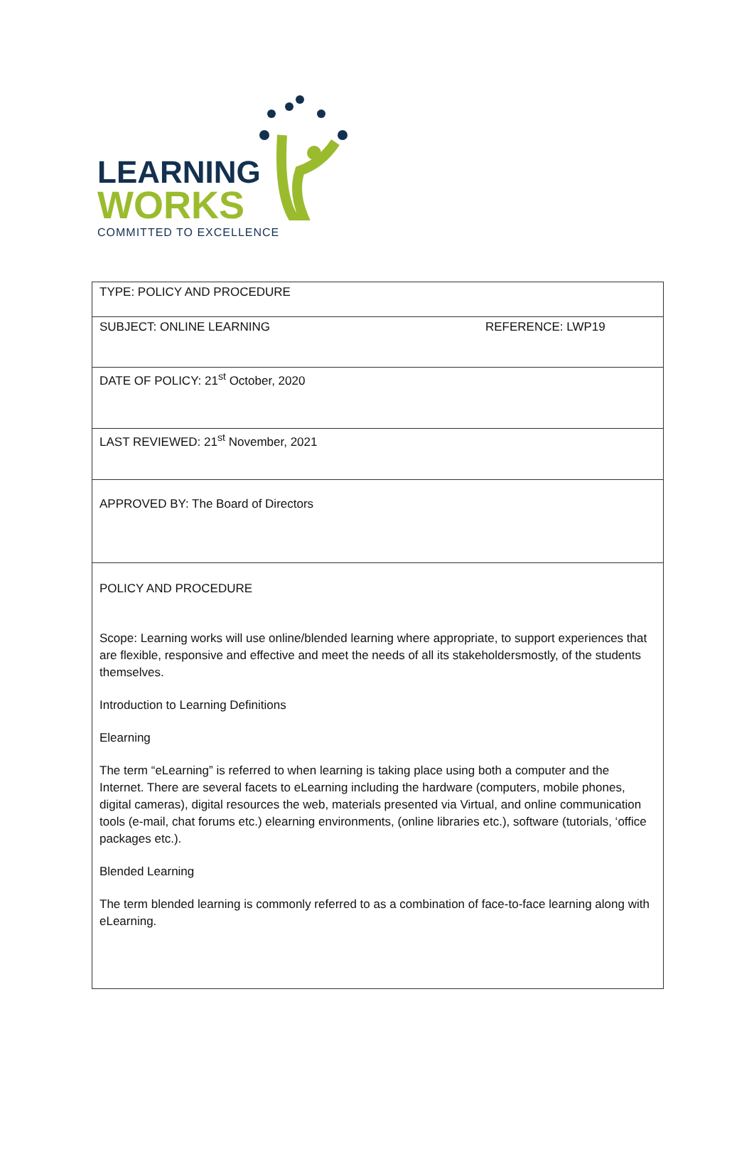LEARNING
WORKS
COMMITTED TO EXCELLENCE
| TYPE: POLICY AND PROCEDURE | |
| SUBJECT: ONLINE LEARNING | REFERENCE: LWP19 |
| DATE OF POLICY: 21<sup>st</sup> October, 2020 | |
| LAST REVIEWED: 21<sup>st</sup> November, 2021 | |
| APPROVED BY: The Board of Directors | |
| POLICY AND PROCEDURE Scope: Learning works will use online/blended learning where appropriate, to support experiences that are flexible, responsive and effective and meet the needs of all its stakeholdersmostly, of the students themselves. Introduction to Learning Definitions Elearning The term “eLearning” is referred to when learning is taking place using both a computer and the Internet. There are several facets to eLearning including the hardware (computers, mobile phones, digital cameras), digital resources the web, materials presented via Virtual, and online communication tools (e-mail, chat forums etc.) elearning environments, (online libraries etc.), software (tutorials, ‘office packages etc.). Blended Learning The term blended learning is commonly referred to as a combination of face-to-face learning along with eLearning. | |